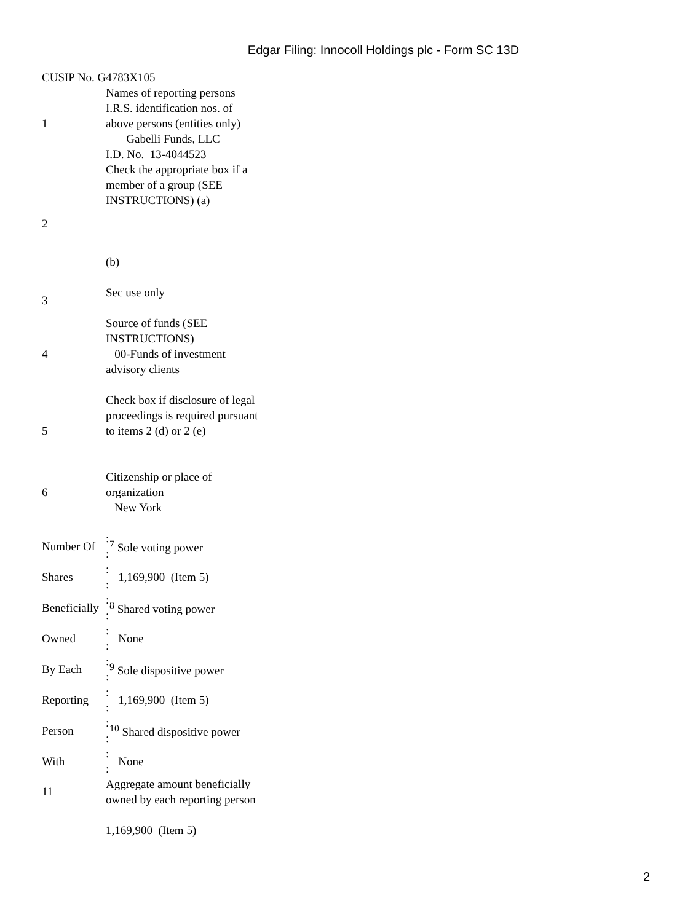Edgar Filing: Innocoll Holdings plc - Form SC 13D
CUSIP No. G4783X105
| 1 | Names of reporting persons I.R.S. identification nos. of above persons (entities only) Gabelli Funds, LLC I.D. No. 13-4044523 |
| 2 | Check the appropriate box if a member of a group (SEE INSTRUCTIONS) (a) (b) |
| 3 | Sec use only |
| 4 | Source of funds (SEE INSTRUCTIONS) 00-Funds of investment advisory clients |
| 5 | Check box if disclosure of legal proceedings is required pursuant to items 2 (d) or 2 (e) |
| 6 | Citizenship or place of organization New York |
| Number Of | : : | <sup>7</sup> Sole voting power |
| Shares | : : | 1,169,900 (Item 5) |
| Beneficially | : : | <sup>8</sup> Shared voting power |
| Owned | : : | None |
| By Each | : : | <sup>9</sup> Sole dispositive power |
| Reporting | : : | 1,169,900 (Item 5) |
| Person | : : | <sup>10</sup> Shared dispositive power |
| With | : : | None |
| 11 | Aggregate amount beneficially owned by each reporting person 1,169,900 (Item 5) |
2